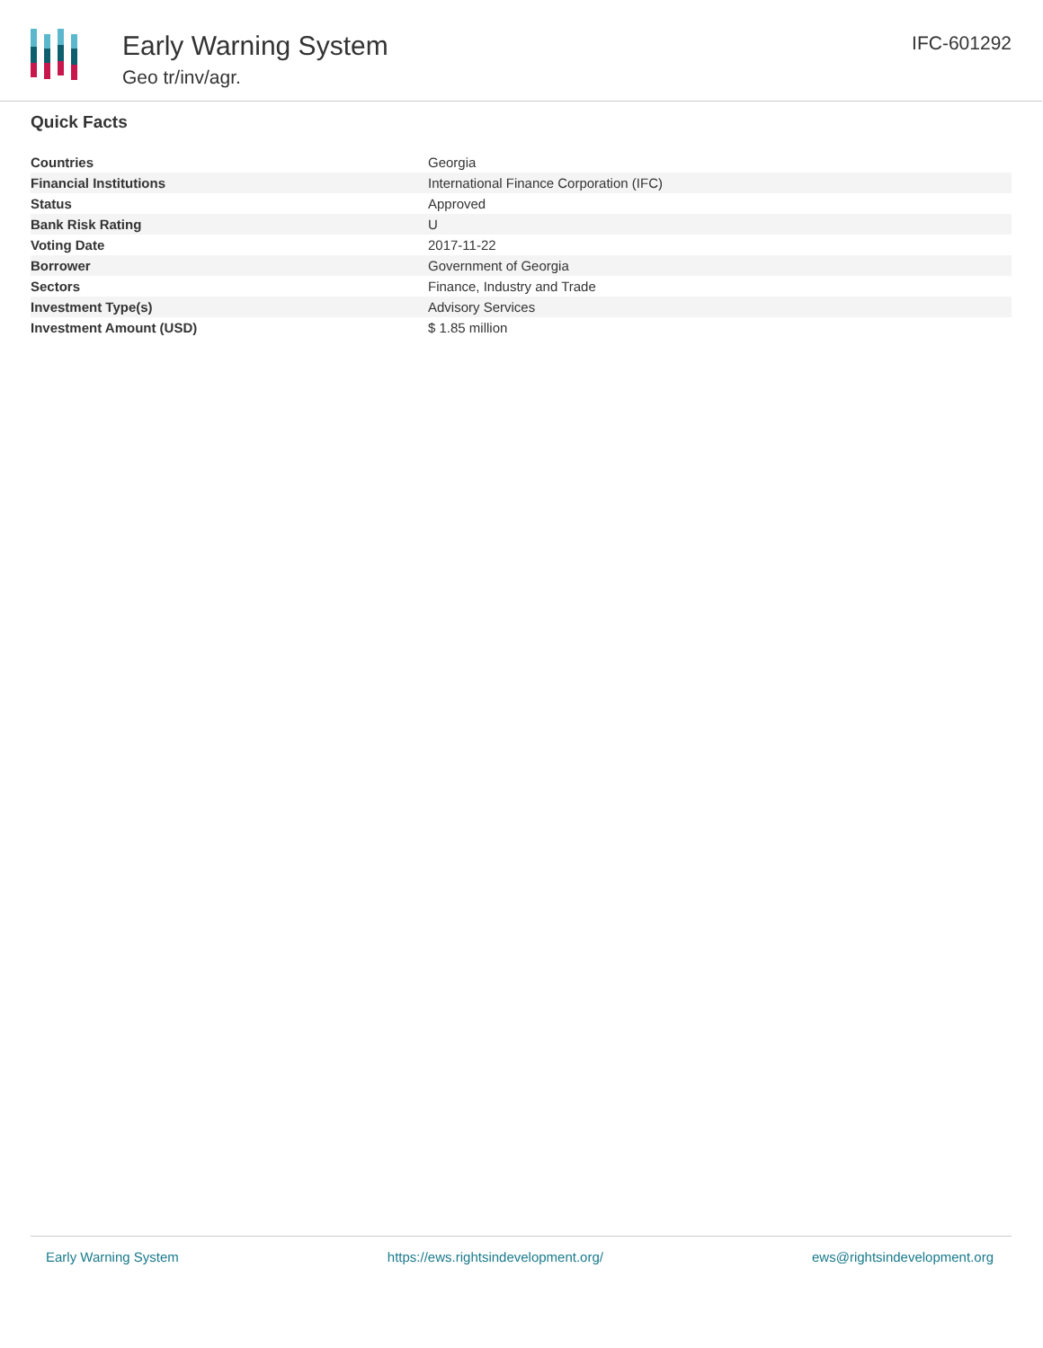Early Warning System
Geo tr/inv/agr.
IFC-601292
Quick Facts
| Countries | Georgia |
| Financial Institutions | International Finance Corporation (IFC) |
| Status | Approved |
| Bank Risk Rating | U |
| Voting Date | 2017-11-22 |
| Borrower | Government of Georgia |
| Sectors | Finance, Industry and Trade |
| Investment Type(s) | Advisory Services |
| Investment Amount (USD) | $ 1.85 million |
Early Warning System https://ews.rightsindevelopment.org/ ews@rightsindevelopment.org